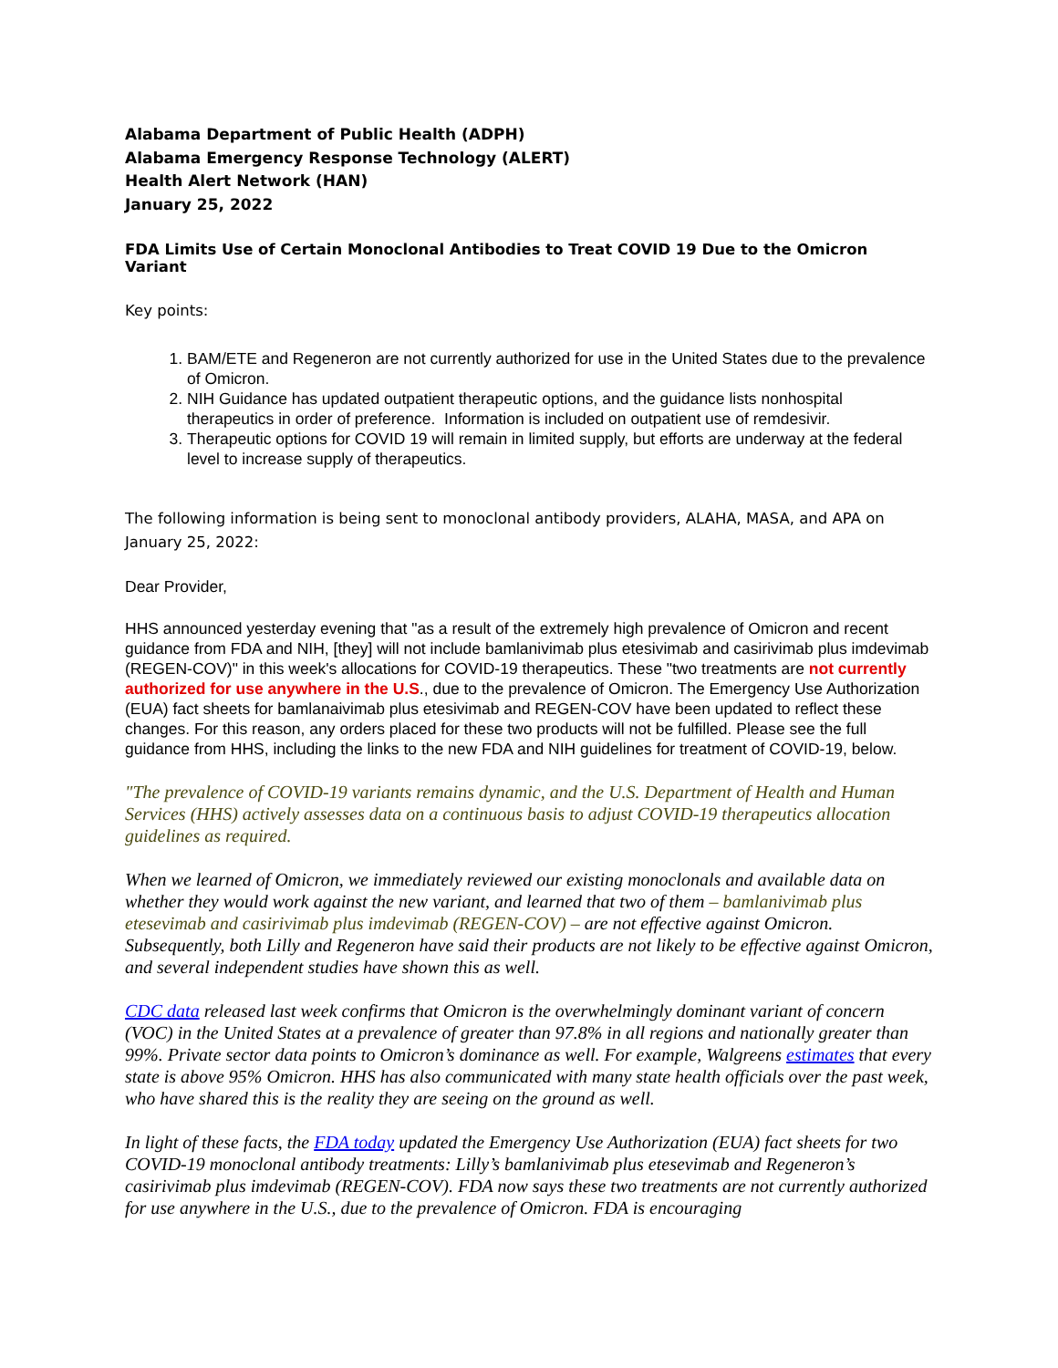Alabama Department of Public Health (ADPH)
Alabama Emergency Response Technology (ALERT)
Health Alert Network (HAN)
January 25, 2022
FDA Limits Use of Certain Monoclonal Antibodies to Treat COVID 19 Due to the Omicron Variant
Key points:
1. BAM/ETE and Regeneron are not currently authorized for use in the United States due to the prevalence of Omicron.
2. NIH Guidance has updated outpatient therapeutic options, and the guidance lists nonhospital therapeutics in order of preference. Information is included on outpatient use of remdesivir.
3. Therapeutic options for COVID 19 will remain in limited supply, but efforts are underway at the federal level to increase supply of therapeutics.
The following information is being sent to monoclonal antibody providers, ALAHA, MASA, and APA on January 25, 2022:
Dear Provider,
HHS announced yesterday evening that "as a result of the extremely high prevalence of Omicron and recent guidance from FDA and NIH, [they] will not include bamlanivimab plus etesivimab and casirivimab plus imdevimab (REGEN-COV)" in this week's allocations for COVID-19 therapeutics. These "two treatments are not currently authorized for use anywhere in the U.S., due to the prevalence of Omicron. The Emergency Use Authorization (EUA) fact sheets for bamlanaivimab plus etesivimab and REGEN-COV have been updated to reflect these changes. For this reason, any orders placed for these two products will not be fulfilled. Please see the full guidance from HHS, including the links to the new FDA and NIH guidelines for treatment of COVID-19, below.
"The prevalence of COVID-19 variants remains dynamic, and the U.S. Department of Health and Human Services (HHS) actively assesses data on a continuous basis to adjust COVID-19 therapeutics allocation guidelines as required.
When we learned of Omicron, we immediately reviewed our existing monoclonals and available data on whether they would work against the new variant, and learned that two of them – bamlanivimab plus etesevimab and casirivimab plus imdevimab (REGEN-COV) – are not effective against Omicron. Subsequently, both Lilly and Regeneron have said their products are not likely to be effective against Omicron, and several independent studies have shown this as well.
CDC data released last week confirms that Omicron is the overwhelmingly dominant variant of concern (VOC) in the United States at a prevalence of greater than 97.8% in all regions and nationally greater than 99%. Private sector data points to Omicron’s dominance as well. For example, Walgreens estimates that every state is above 95% Omicron. HHS has also communicated with many state health officials over the past week, who have shared this is the reality they are seeing on the ground as well.
In light of these facts, the FDA today updated the Emergency Use Authorization (EUA) fact sheets for two COVID-19 monoclonal antibody treatments: Lilly’s bamlanivimab plus etesevimab and Regeneron’s casirivimab plus imdevimab (REGEN-COV). FDA now says these two treatments are not currently authorized for use anywhere in the U.S., due to the prevalence of Omicron. FDA is encouraging